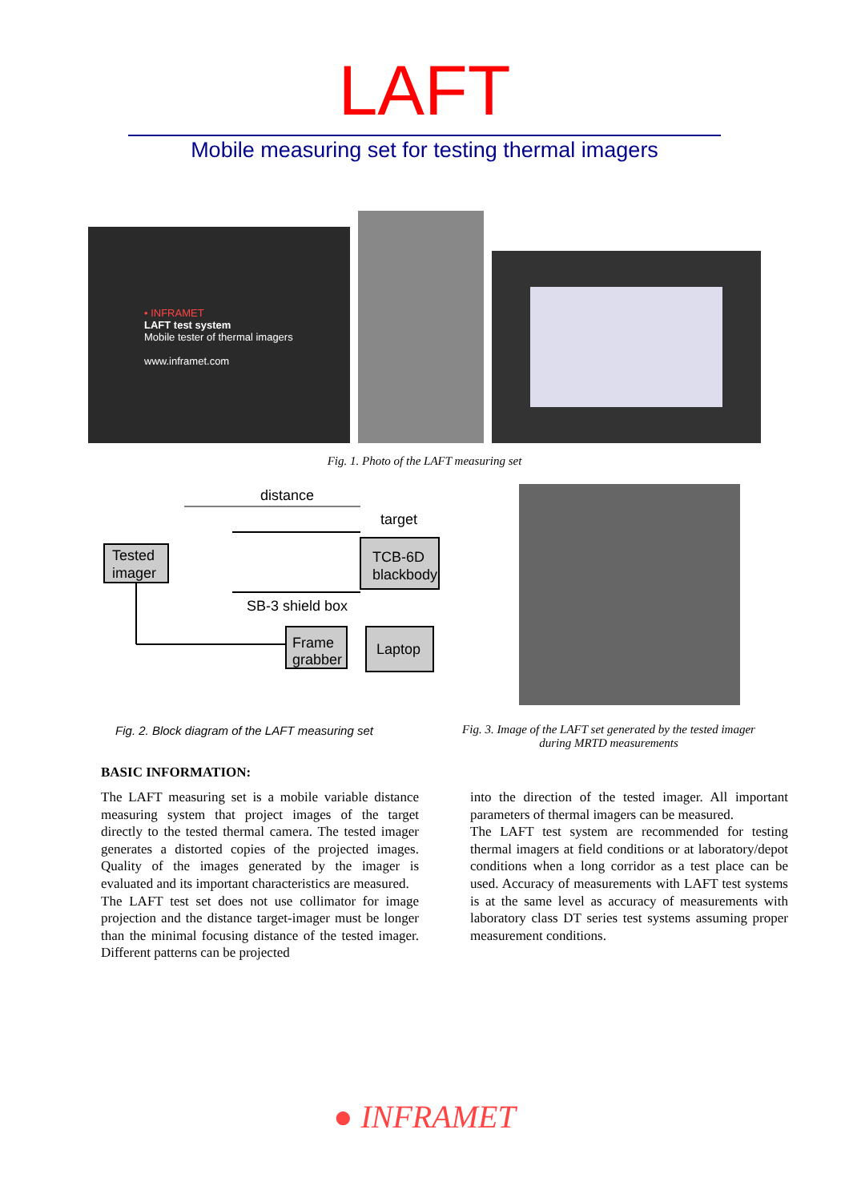LAFT
Mobile measuring set for testing thermal imagers
• INFRAMET
LAFT test system
Mobile tester of thermal imagers
www.inframet.com
Fig. 1. Photo of the LAFT measuring set
distance
target
Tested
imager
TCB-6D
blackbody
SB-3 shield box
Frame
grabber
Laptop
Fig. 2. Block diagram of the LAFT measuring set
Fig. 3. Image of the LAFT set generated by the tested imager during MRTD measurements
BASIC INFORMATION:
The LAFT measuring set is a mobile variable distance measuring system that project images of the target directly to the tested thermal camera. The tested imager generates a distorted copies of the projected images. Quality of the images generated by the imager is evaluated and its important characteristics are measured.
The LAFT test set does not use collimator for image projection and the distance target-imager must be longer than the minimal focusing distance of the tested imager. Different patterns can be projected
into the direction of the tested imager. All important parameters of thermal imagers can be measured.
The LAFT test system are recommended for testing thermal imagers at field conditions or at laboratory/depot conditions when a long corridor as a test place can be used. Accuracy of measurements with LAFT test systems is at the same level as accuracy of measurements with laboratory class DT series test systems assuming proper measurement conditions.
● INFRAMET